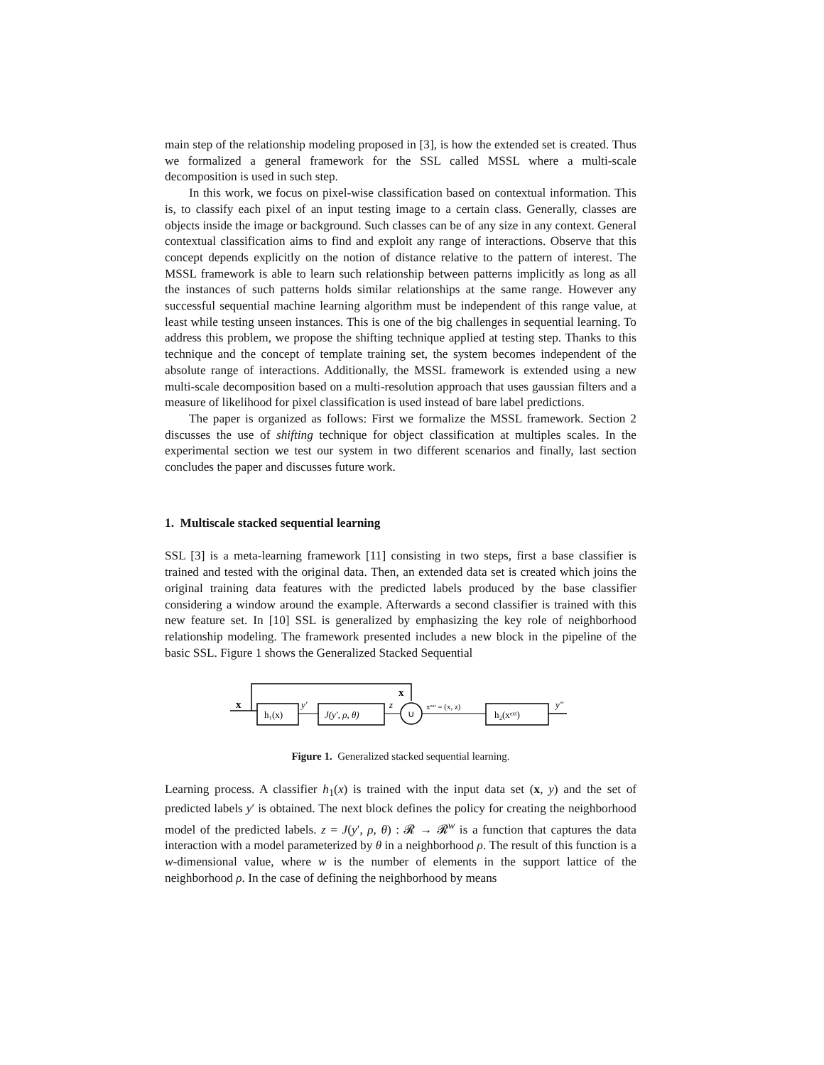main step of the relationship modeling proposed in [3], is how the extended set is created. Thus we formalized a general framework for the SSL called MSSL where a multi-scale decomposition is used in such step.
In this work, we focus on pixel-wise classification based on contextual information. This is, to classify each pixel of an input testing image to a certain class. Generally, classes are objects inside the image or background. Such classes can be of any size in any context. General contextual classification aims to find and exploit any range of interactions. Observe that this concept depends explicitly on the notion of distance relative to the pattern of interest. The MSSL framework is able to learn such relationship between patterns implicitly as long as all the instances of such patterns holds similar relationships at the same range. However any successful sequential machine learning algorithm must be independent of this range value, at least while testing unseen instances. This is one of the big challenges in sequential learning. To address this problem, we propose the shifting technique applied at testing step. Thanks to this technique and the concept of template training set, the system becomes independent of the absolute range of interactions. Additionally, the MSSL framework is extended using a new multi-scale decomposition based on a multi-resolution approach that uses gaussian filters and a measure of likelihood for pixel classification is used instead of bare label predictions.
The paper is organized as follows: First we formalize the MSSL framework. Section 2 discusses the use of shifting technique for object classification at multiples scales. In the experimental section we test our system in two different scenarios and finally, last section concludes the paper and discusses future work.
1. Multiscale stacked sequential learning
SSL [3] is a meta-learning framework [11] consisting in two steps, first a base classifier is trained and tested with the original data. Then, an extended data set is created which joins the original training data features with the predicted labels produced by the base classifier considering a window around the example. Afterwards a second classifier is trained with this new feature set. In [10] SSL is generalized by emphasizing the key role of neighborhood relationship modeling. The framework presented includes a new block in the pipeline of the basic SSL. Figure 1 shows the Generalized Stacked Sequential
x
h₁(x)
y′
J(y′, ρ, θ)
z
x
∪
xᵉˣᵗ = (x, z)
h₂(xᵉˣᵗ)
y″
Figure 1. Generalized stacked sequential learning.
Learning process. A classifier h<sub>1</sub>(x) is trained with the input data set (x, y) and the set of predicted labels y′ is obtained. The next block defines the policy for creating the neighborhood model of the predicted labels. z = J(y′, ρ, θ) : 𝓡 → 𝓡<sup>w</sup> is a function that captures the data interaction with a model parameterized by θ in a neighborhood ρ. The result of this function is a w-dimensional value, where w is the number of elements in the support lattice of the neighborhood ρ. In the case of defining the neighborhood by means